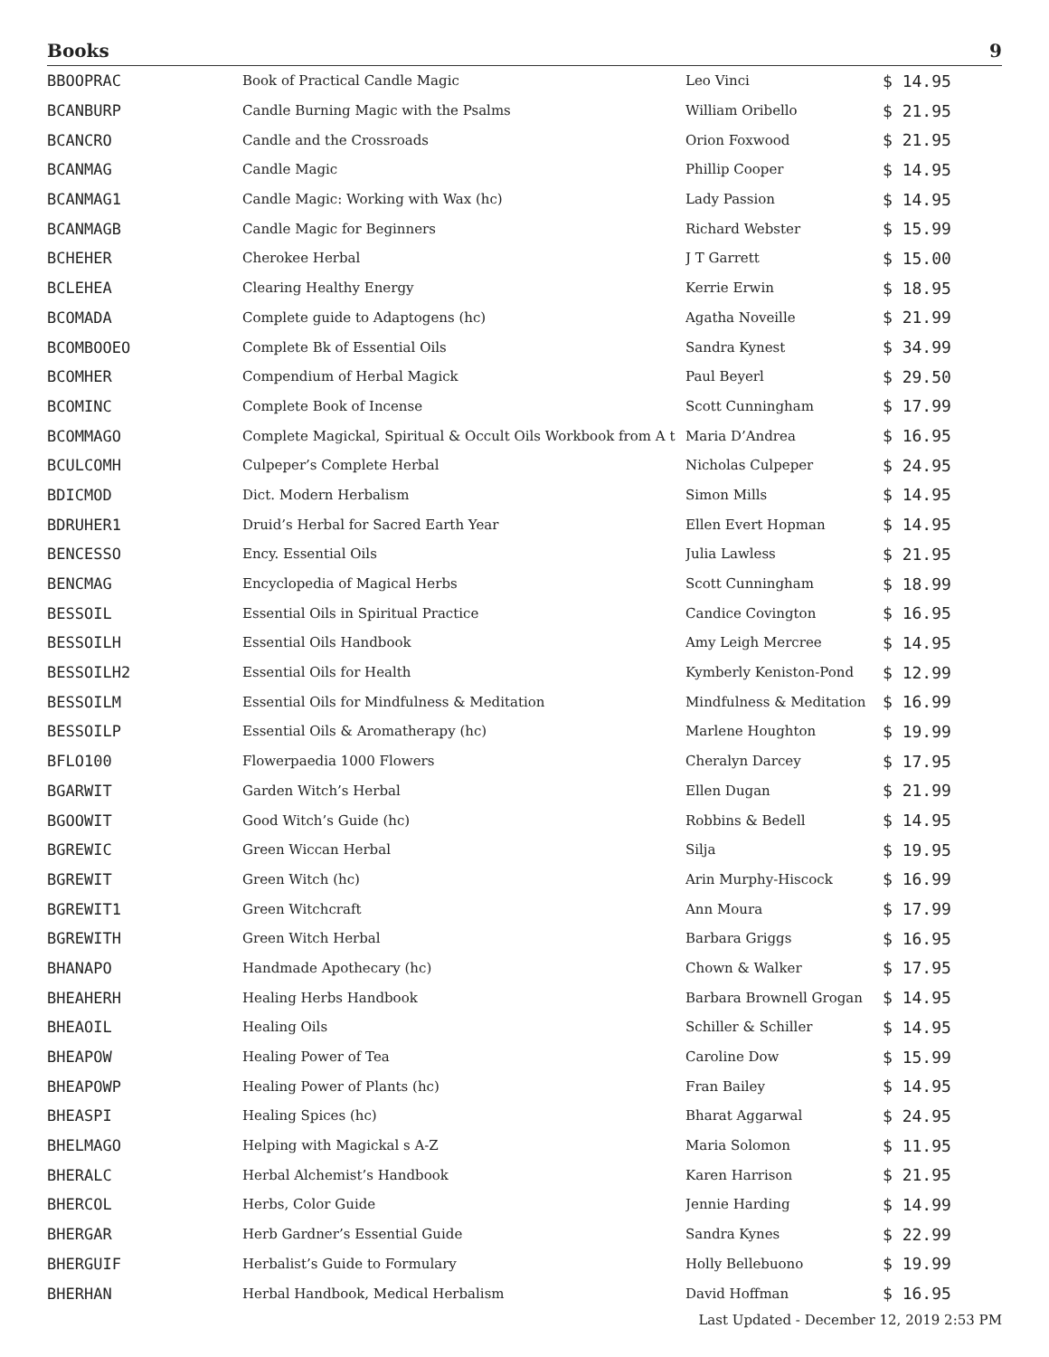Books 9
| BBOOPRAC | Book of Practical Candle Magic | Leo Vinci | $ 14.95 |
| BCANBURP | Candle Burning Magic with the Psalms | William Oribello | $ 21.95 |
| BCANCRO | Candle and the Crossroads | Orion Foxwood | $ 21.95 |
| BCANMAG | Candle Magic | Phillip Cooper | $ 14.95 |
| BCANMAG1 | Candle Magic: Working with Wax (hc) | Lady Passion | $ 14.95 |
| BCANMAGB | Candle Magic for Beginners | Richard Webster | $ 15.99 |
| BCHEHER | Cherokee Herbal | J T Garrett | $ 15.00 |
| BCLEHEA | Clearing Healthy Energy | Kerrie Erwin | $ 18.95 |
| BCOMADA | Complete guide to Adaptogens (hc) | Agatha Noveille | $ 21.99 |
| BCOMBOOEO | Complete Bk of Essential Oils | Sandra Kynest | $ 34.99 |
| BCOMHER | Compendium of Herbal Magick | Paul Beyerl | $ 29.50 |
| BCOMINC | Complete Book of Incense | Scott Cunningham | $ 17.99 |
| BCOMMAGO | Complete Magickal, Spiritual & Occult Oils Workbook from A t | Maria D’Andrea | $ 16.95 |
| BCULCOMH | Culpeper’s Complete Herbal | Nicholas Culpeper | $ 24.95 |
| BDICMOD | Dict. Modern Herbalism | Simon Mills | $ 14.95 |
| BDRUHER1 | Druid’s Herbal for Sacred Earth Year | Ellen Evert Hopman | $ 14.95 |
| BENCESSO | Ency. Essential Oils | Julia Lawless | $ 21.95 |
| BENCMAG | Encyclopedia of Magical Herbs | Scott Cunningham | $ 18.99 |
| BESSOIL | Essential Oils in Spiritual Practice | Candice Covington | $ 16.95 |
| BESSOILH | Essential Oils Handbook | Amy Leigh Mercree | $ 14.95 |
| BESSOILH2 | Essential Oils for Health | Kymberly Keniston-Pond | $ 12.99 |
| BESSOILM | Essential Oils for Mindfulness & Meditation | Mindfulness & Meditation | $ 16.99 |
| BESSOILP | Essential Oils & Aromatherapy (hc) | Marlene Houghton | $ 19.99 |
| BFLO100 | Flowerpaedia 1000 Flowers | Cheralyn Darcey | $ 17.95 |
| BGARWIT | Garden Witch’s Herbal | Ellen Dugan | $ 21.99 |
| BGOOWIT | Good Witch’s Guide (hc) | Robbins & Bedell | $ 14.95 |
| BGREWIC | Green Wiccan Herbal | Silja | $ 19.95 |
| BGREWIT | Green Witch (hc) | Arin Murphy-Hiscock | $ 16.99 |
| BGREWIT1 | Green Witchcraft | Ann Moura | $ 17.99 |
| BGREWITH | Green Witch Herbal | Barbara Griggs | $ 16.95 |
| BHANAPO | Handmade Apothecary (hc) | Chown & Walker | $ 17.95 |
| BHEAHERH | Healing Herbs Handbook | Barbara Brownell Grogan | $ 14.95 |
| BHEAOIL | Healing Oils | Schiller & Schiller | $ 14.95 |
| BHEAPOW | Healing Power of Tea | Caroline Dow | $ 15.99 |
| BHEAPOWP | Healing Power of Plants (hc) | Fran Bailey | $ 14.95 |
| BHEASPI | Healing Spices (hc) | Bharat Aggarwal | $ 24.95 |
| BHELMAGO | Helping with Magickal s A-Z | Maria Solomon | $ 11.95 |
| BHERALC | Herbal Alchemist’s Handbook | Karen Harrison | $ 21.95 |
| BHERCOL | Herbs, Color Guide | Jennie Harding | $ 14.99 |
| BHERGAR | Herb Gardner’s Essential Guide | Sandra Kynes | $ 22.99 |
| BHERGUIF | Herbalist’s Guide to Formulary | Holly Bellebuono | $ 19.99 |
| BHERHAN | Herbal Handbook, Medical Herbalism | David Hoffman | $ 16.95 |
Last Updated - December 12, 2019 2:53 PM